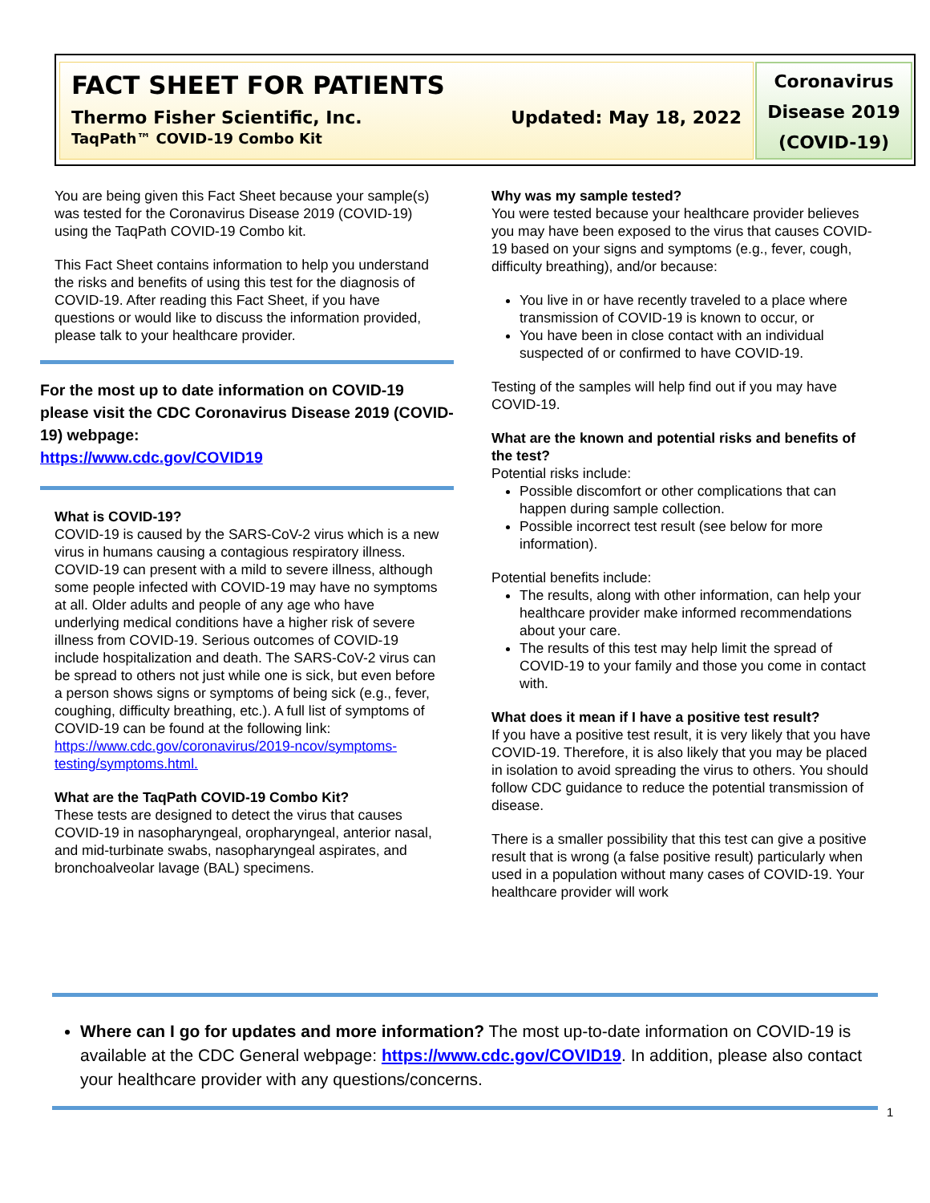FACT SHEET FOR PATIENTS
Thermo Fisher Scientific, Inc. Updated: May 18, 2022
TaqPath™ COVID-19 Combo Kit
Coronavirus
Disease 2019
(COVID-19)
You are being given this Fact Sheet because your sample(s) was tested for the Coronavirus Disease 2019 (COVID-19) using the TaqPath COVID-19 Combo kit.
This Fact Sheet contains information to help you understand the risks and benefits of using this test for the diagnosis of COVID-19. After reading this Fact Sheet, if you have questions or would like to discuss the information provided, please talk to your healthcare provider.
For the most up to date information on COVID-19 please visit the CDC Coronavirus Disease 2019 (COVID-19) webpage:
https://www.cdc.gov/COVID19
What is COVID-19?
COVID-19 is caused by the SARS-CoV-2 virus which is a new virus in humans causing a contagious respiratory illness. COVID-19 can present with a mild to severe illness, although some people infected with COVID-19 may have no symptoms at all. Older adults and people of any age who have underlying medical conditions have a higher risk of severe illness from COVID-19. Serious outcomes of COVID-19 include hospitalization and death. The SARS-CoV-2 virus can be spread to others not just while one is sick, but even before a person shows signs or symptoms of being sick (e.g., fever, coughing, difficulty breathing, etc.). A full list of symptoms of COVID-19 can be found at the following link: https://www.cdc.gov/coronavirus/2019-ncov/symptoms-testing/symptoms.html.
What are the TaqPath COVID-19 Combo Kit?
These tests are designed to detect the virus that causes COVID-19 in nasopharyngeal, oropharyngeal, anterior nasal, and mid-turbinate swabs, nasopharyngeal aspirates, and bronchoalveolar lavage (BAL) specimens.
Why was my sample tested?
You were tested because your healthcare provider believes you may have been exposed to the virus that causes COVID-19 based on your signs and symptoms (e.g., fever, cough, difficulty breathing), and/or because:
You live in or have recently traveled to a place where transmission of COVID-19 is known to occur, or
You have been in close contact with an individual suspected of or confirmed to have COVID-19.
Testing of the samples will help find out if you may have COVID-19.
What are the known and potential risks and benefits of the test?
Potential risks include:
Possible discomfort or other complications that can happen during sample collection.
Possible incorrect test result (see below for more information).
Potential benefits include:
The results, along with other information, can help your healthcare provider make informed recommendations about your care.
The results of this test may help limit the spread of COVID-19 to your family and those you come in contact with.
What does it mean if I have a positive test result?
If you have a positive test result, it is very likely that you have COVID-19. Therefore, it is also likely that you may be placed in isolation to avoid spreading the virus to others. You should follow CDC guidance to reduce the potential transmission of disease.
There is a smaller possibility that this test can give a positive result that is wrong (a false positive result) particularly when used in a population without many cases of COVID-19. Your healthcare provider will work
Where can I go for updates and more information? The most up-to-date information on COVID-19 is available at the CDC General webpage: https://www.cdc.gov/COVID19. In addition, please also contact your healthcare provider with any questions/concerns.
1